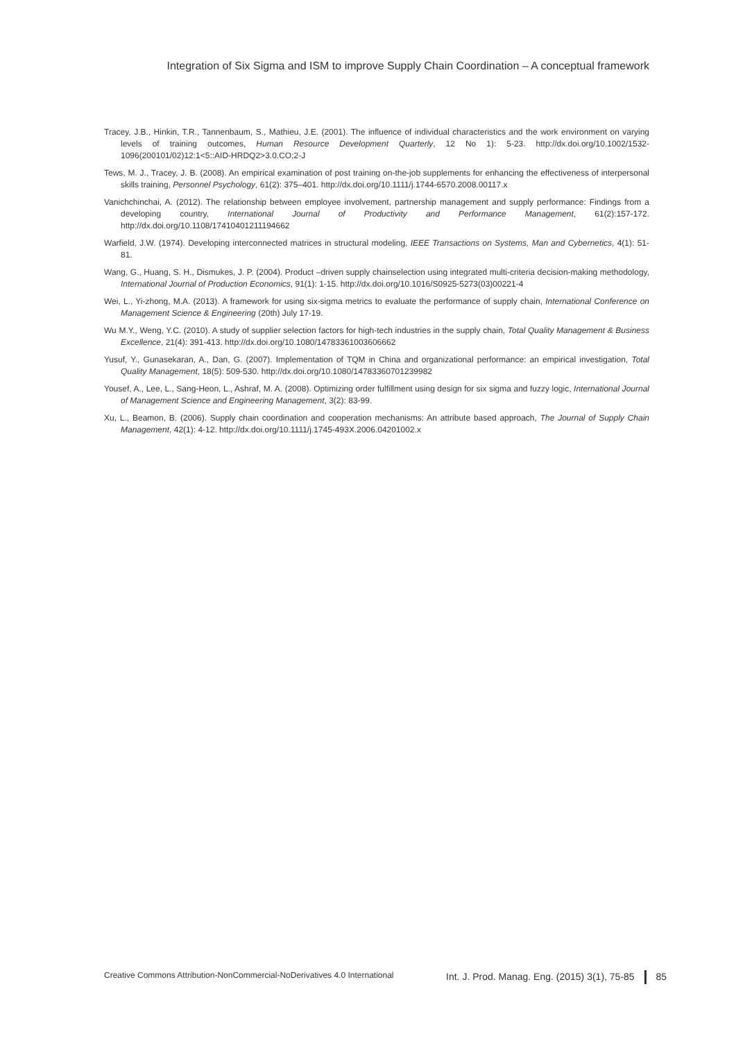Integration of Six Sigma and ISM to improve Supply Chain Coordination – A conceptual framework
Tracey, J.B., Hinkin, T.R., Tannenbaum, S., Mathieu, J.E. (2001). The influence of individual characteristics and the work environment on varying levels of training outcomes, Human Resource Development Quarterly, 12 No 1): 5-23. http://dx.doi.org/10.1002/1532-1096(200101/02)12:1<5::AID-HRDQ2>3.0.CO;2-J
Tews, M. J., Tracey, J. B. (2008). An empirical examination of post training on-the-job supplements for enhancing the effectiveness of interpersonal skills training, Personnel Psychology, 61(2): 375–401. http://dx.doi.org/10.1111/j.1744-6570.2008.00117.x
Vanichchinchai, A. (2012). The relationship between employee involvement, partnership management and supply performance: Findings from a developing country, International Journal of Productivity and Performance Management, 61(2):157-172. http://dx.doi.org/10.1108/17410401211194662
Warfield, J.W. (1974). Developing interconnected matrices in structural modeling, IEEE Transactions on Systems, Man and Cybernetics, 4(1): 51-81.
Wang, G., Huang, S. H., Dismukes, J. P. (2004). Product –driven supply chainselection using integrated multi-criteria decision-making methodology, International Journal of Production Economics, 91(1): 1-15. http://dx.doi.org/10.1016/S0925-5273(03)00221-4
Wei, L., Yi-zhong, M.A. (2013). A framework for using six-sigma metrics to evaluate the performance of supply chain, International Conference on Management Science & Engineering (20th) July 17-19.
Wu M.Y., Weng, Y.C. (2010). A study of supplier selection factors for high-tech industries in the supply chain, Total Quality Management & Business Excellence, 21(4): 391-413. http://dx.doi.org/10.1080/14783361003606662
Yusuf, Y., Gunasekaran, A., Dan, G. (2007). Implementation of TQM in China and organizational performance: an empirical investigation, Total Quality Management, 18(5): 509-530. http://dx.doi.org/10.1080/14783360701239982
Yousef, A., Lee, L., Sang-Heon, L., Ashraf, M. A. (2008). Optimizing order fulfillment using design for six sigma and fuzzy logic, International Journal of Management Science and Engineering Management, 3(2): 83-99.
Xu, L., Beamon, B. (2006). Supply chain coordination and cooperation mechanisms: An attribute based approach, The Journal of Supply Chain Management, 42(1): 4-12. http://dx.doi.org/10.1111/j.1745-493X.2006.04201002.x
Creative Commons Attribution-NonCommercial-NoDerivatives 4.0 International Int. J. Prod. Manag. Eng. (2015) 3(1), 75-85 85